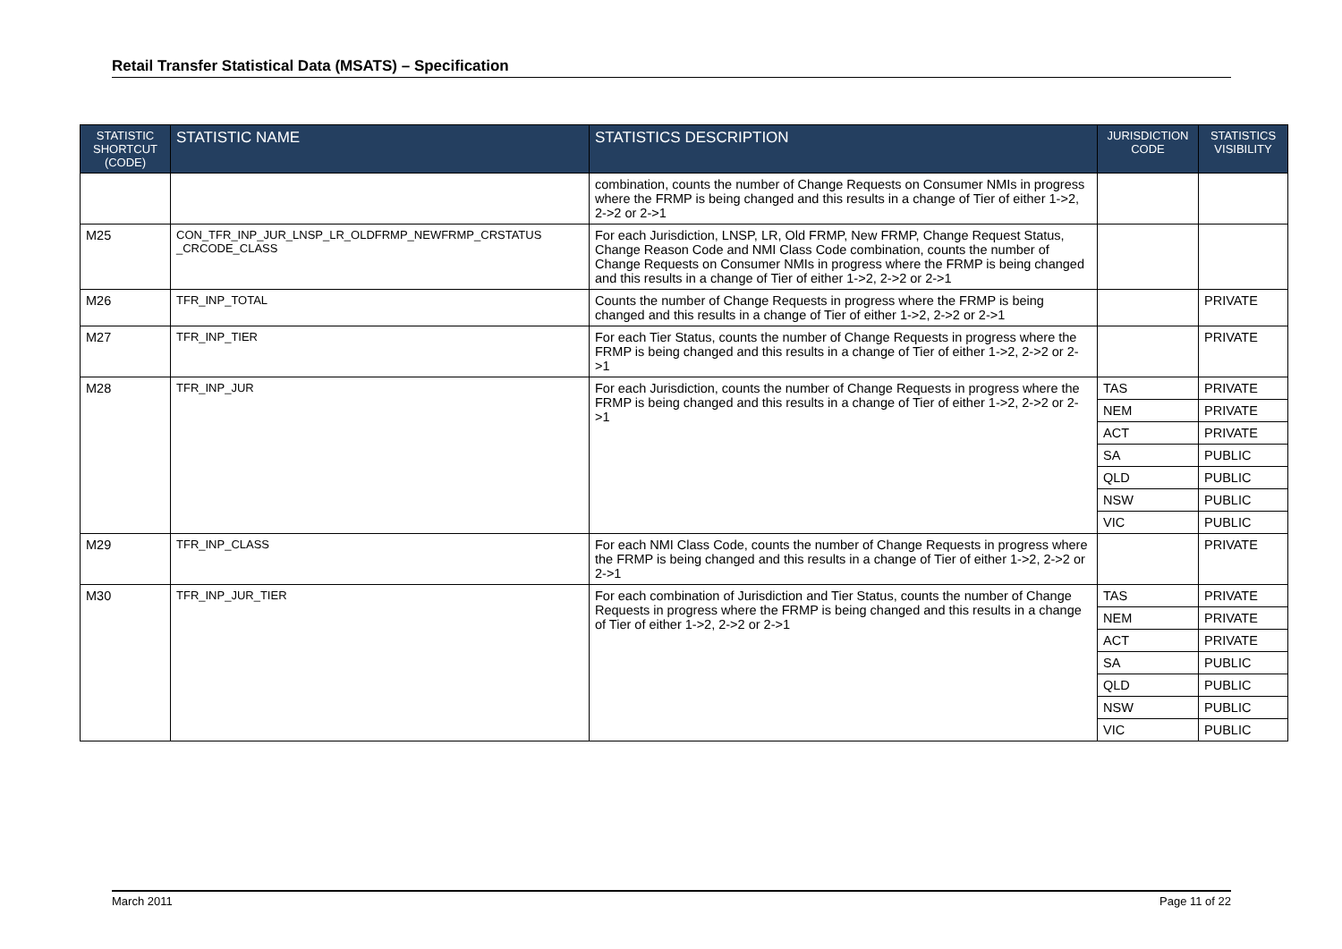Retail Transfer Statistical Data (MSATS) – Specification
| STATISTIC SHORTCUT (CODE) | STATISTIC NAME | STATISTICS DESCRIPTION | JURISDICTION CODE | STATISTICS VISIBILITY |
| --- | --- | --- | --- | --- |
| | | combination, counts the number of Change Requests on Consumer NMIs in progress where the FRMP is being changed and this results in a change of Tier of either 1->2, 2->2 or 2->1 | | |
| M25 | CON_TFR_INP_JUR_LNSP_LR_OLDFRMP_NEWFRMP_CRSTATUS _CRCODE_CLASS | For each Jurisdiction, LNSP, LR, Old FRMP, New FRMP, Change Request Status, Change Reason Code and NMI Class Code combination, counts the number of Change Requests on Consumer NMIs in progress where the FRMP is being changed and this results in a change of Tier of either 1->2, 2->2 or 2->1 | | |
| M26 | TFR_INP_TOTAL | Counts the number of Change Requests in progress where the FRMP is being changed and this results in a change of Tier of either 1->2, 2->2 or 2->1 | | PRIVATE |
| M27 | TFR_INP_TIER | For each Tier Status, counts the number of Change Requests in progress where the FRMP is being changed and this results in a change of Tier of either 1->2, 2->2 or 2->1 | | PRIVATE |
| M28 | TFR_INP_JUR | For each Jurisdiction, counts the number of Change Requests in progress where the FRMP is being changed and this results in a change of Tier of either 1->2, 2->2 or 2->1 | TAS | PRIVATE |
| | | | NEM | PRIVATE |
| | | | ACT | PRIVATE |
| | | | SA | PUBLIC |
| | | | QLD | PUBLIC |
| | | | NSW | PUBLIC |
| | | | VIC | PUBLIC |
| M29 | TFR_INP_CLASS | For each NMI Class Code, counts the number of Change Requests in progress where the FRMP is being changed and this results in a change of Tier of either 1->2, 2->2 or 2->1 | | PRIVATE |
| M30 | TFR_INP_JUR_TIER | For each combination of Jurisdiction and Tier Status, counts the number of Change Requests in progress where the FRMP is being changed and this results in a change of Tier of either 1->2, 2->2 or 2->1 | TAS | PRIVATE |
| | | | NEM | PRIVATE |
| | | | ACT | PRIVATE |
| | | | SA | PUBLIC |
| | | | QLD | PUBLIC |
| | | | NSW | PUBLIC |
| | | | VIC | PUBLIC |
March 2011 Page 11 of 22